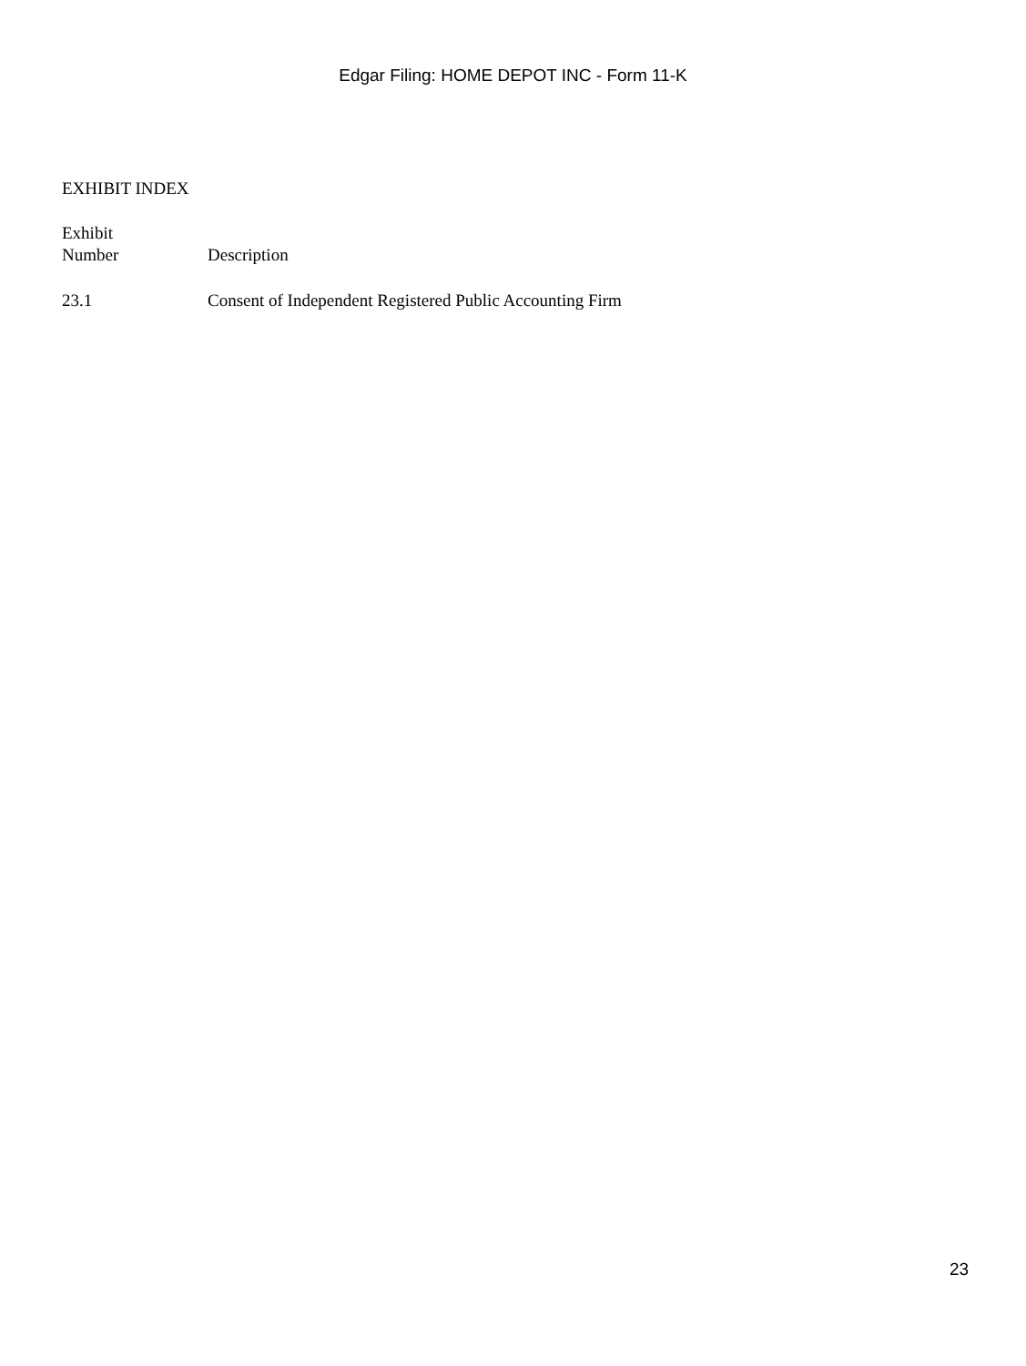Edgar Filing: HOME DEPOT INC - Form 11-K
EXHIBIT INDEX
| Exhibit Number | Description |
| --- | --- |
| 23.1 | Consent of Independent Registered Public Accounting Firm |
23